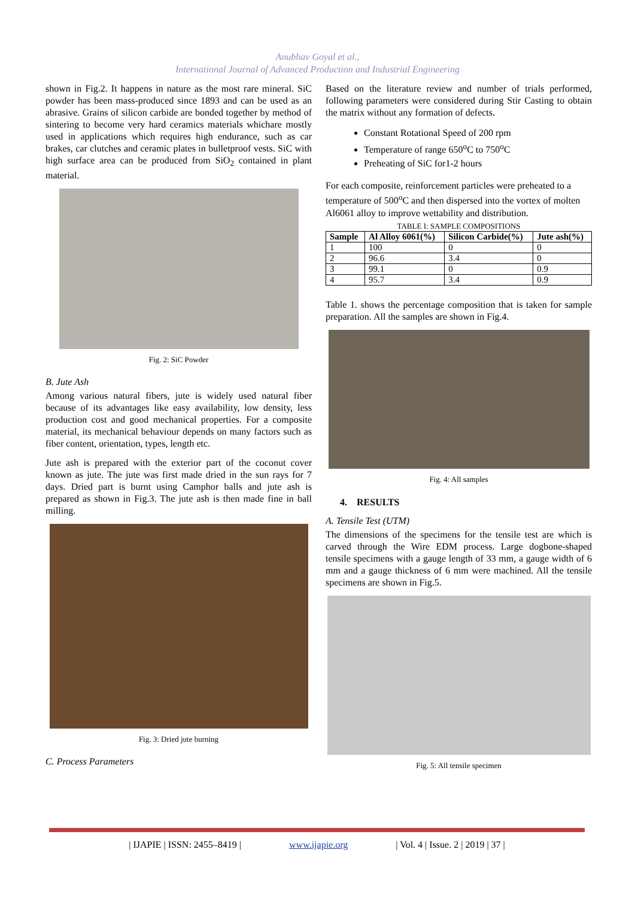Anubhav Goyal et al.,
International Journal of Advanced Production and Industrial Engineering
shown in Fig.2. It happens in nature as the most rare mineral. SiC powder has been mass-produced since 1893 and can be used as an abrasive. Grains of silicon carbide are bonded together by method of sintering to become very hard ceramics materials whichare mostly used in applications which requires high endurance, such as car brakes, car clutches and ceramic plates in bulletproof vests. SiC with high surface area can be produced from SiO<sub>2</sub> contained in plant material.
Fig. 2: SiC Powder
B. Jute Ash
Among various natural fibers, jute is widely used natural fiber because of its advantages like easy availability, low density, less production cost and good mechanical properties. For a composite material, its mechanical behaviour depends on many factors such as fiber content, orientation, types, length etc.
Jute ash is prepared with the exterior part of the coconut cover known as jute. The jute was first made dried in the sun rays for 7 days. Dried part is burnt using Camphor balls and jute ash is prepared as shown in Fig.3. The jute ash is then made fine in ball milling.
Fig. 3: Dried jute burning
C. Process Parameters
Based on the literature review and number of trials performed, following parameters were considered during Stir Casting to obtain the matrix without any formation of defects.
Constant Rotational Speed of 200 rpm
Temperature of range 650<sup>o</sup>C to 750<sup>o</sup>C
Preheating of SiC for1-2 hours
For each composite, reinforcement particles were preheated to a temperature of 500<sup>o</sup>C and then dispersed into the vortex of molten Al6061 alloy to improve wettability and distribution.
TABLE I: SAMPLE COMPOSITIONS
| Sample | Al Alloy 6061(%) | Silicon Carbide(%) | Jute ash(%) |
| --- | --- | --- | --- |
| 1 | 100 | 0 | 0 |
| 2 | 96.6 | 3.4 | 0 |
| 3 | 99.1 | 0 | 0.9 |
| 4 | 95.7 | 3.4 | 0.9 |
Table 1. shows the percentage composition that is taken for sample preparation. All the samples are shown in Fig.4.
Fig. 4: All samples
4. RESULTS
A. Tensile Test (UTM)
The dimensions of the specimens for the tensile test are which is carved through the Wire EDM process. Large dogbone-shaped tensile specimens with a gauge length of 33 mm, a gauge width of 6 mm and a gauge thickness of 6 mm were machined. All the tensile specimens are shown in Fig.5.
Fig. 5: All tensile specimen
| IJAPIE | ISSN: 2455–8419 | www.ijapie.org | Vol. 4 | Issue. 2 | 2019 | 37 |